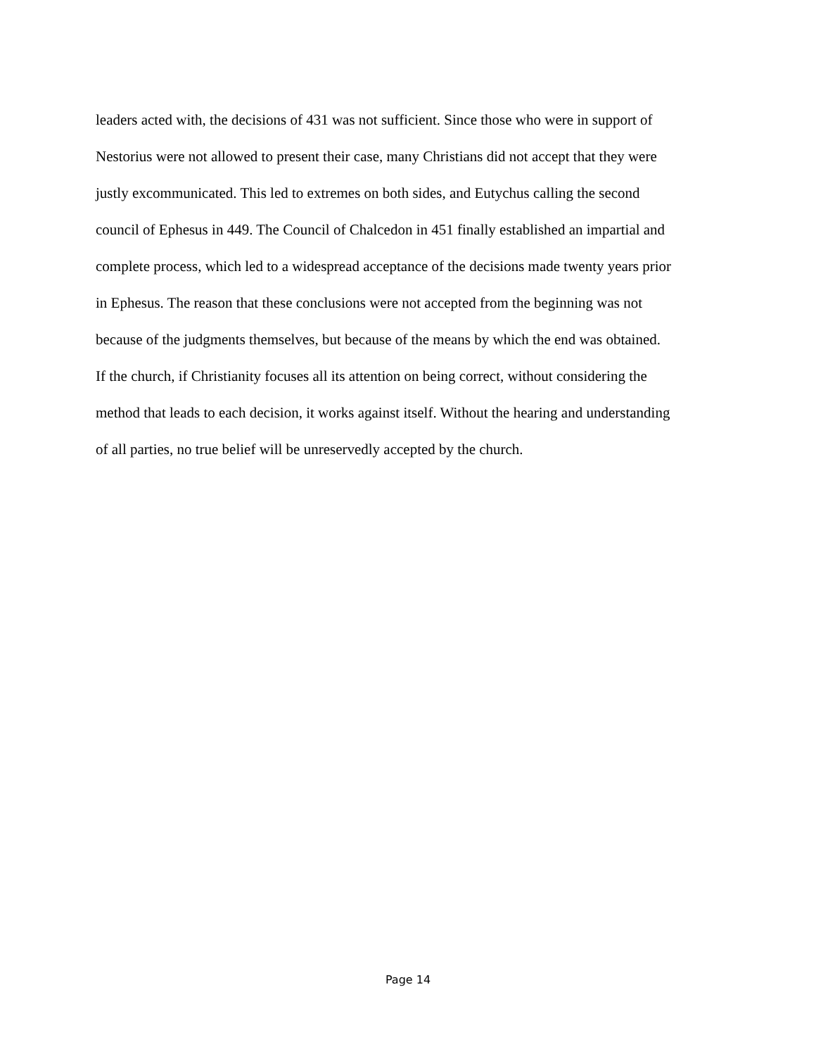leaders acted with, the decisions of 431 was not sufficient. Since those who were in support of
Nestorius were not allowed to present their case, many Christians did not accept that they were
justly excommunicated. This led to extremes on both sides, and Eutychus calling the second
council of Ephesus in 449. The Council of Chalcedon in 451 finally established an impartial and
complete process, which led to a widespread acceptance of the decisions made twenty years prior
in Ephesus. The reason that these conclusions were not accepted from the beginning was not
because of the judgments themselves, but because of the means by which the end was obtained.
If the church, if Christianity focuses all its attention on being correct, without considering the
method that leads to each decision, it works against itself. Without the hearing and understanding
of all parties, no true belief will be unreservedly accepted by the church.
Page 14